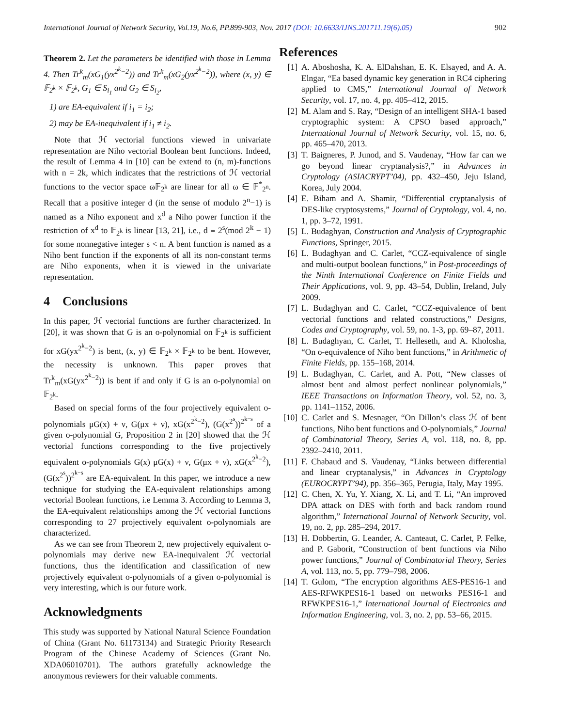International Journal of Network Security, Vol.19, No.6, PP.899-903, Nov. 2017 (DOI: 10.6633/IJNS.201711.19(6).05) 902
Theorem 2. Let the parameters be identified with those in Lemma 4. Then Tr<sup>k</sup><sub>m</sub>(xG<sub>1</sub>(yx<sup>2<sup>k</sup>−2</sup>)) and Tr<sup>k</sup><sub>m</sub>(xG<sub>2</sub>(yx<sup>2<sup>k</sup>−2</sup>)), where (x, y) ∈ 𝔽<sub>2<sup>k</sup></sub> × 𝔽<sub>2<sup>k</sup></sub>, G<sub>1</sub> ∈ S<sub>i<sub>1</sub></sub> and G<sub>2</sub> ∈ S<sub>i<sub>2</sub></sub>,
1) are EA-equivalent if i<sub>1</sub> = i<sub>2</sub>;
2) may be EA-inequivalent if i<sub>1</sub> ≠ i<sub>2</sub>.
Note that ℋ vectorial functions viewed in univariate representation are Niho vectorial Boolean bent functions. Indeed, the result of Lemma 4 in [10] can be extend to (n, m)-functions with n = 2k, which indicates that the restrictions of ℋ vectorial functions to the vector space ω𝔽<sub>2<sup>k</sup></sub> are linear for all ω ∈ 𝔽<sup>*</sup><sub>2<sup>n</sup></sub>. Recall that a positive integer d (in the sense of modulo 2<sup>n</sup>−1) is named as a Niho exponent and x<sup>d</sup> a Niho power function if the restriction of x<sup>d</sup> to 𝔽<sub>2<sup>k</sup></sub> is linear [13, 21], i.e., d ≡ 2<sup>s</sup>(mod 2<sup>k</sup> − 1) for some nonnegative integer s < n. A bent function is named as a Niho bent function if the exponents of all its non-constant terms are Niho exponents, when it is viewed in the univariate representation.
4 Conclusions
In this paper, ℋ vectorial functions are further characterized. In [20], it was shown that G is an o-polynomial on 𝔽<sub>2<sup>k</sup></sub> is sufficient for xG(yx<sup>2<sup>k</sup>−2</sup>) is bent, (x, y) ∈ 𝔽<sub>2<sup>k</sup></sub> × 𝔽<sub>2<sup>k</sup></sub> to be bent. However, the necessity is unknown. This paper proves that Tr<sup>k</sup><sub>m</sub>(xG(yx<sup>2<sup>k</sup>−2</sup>)) is bent if and only if G is an o-polynomial on 𝔽<sub>2<sup>k</sup></sub>.
Based on special forms of the four projectively equivalent o-polynomials μG(x) + ν, G(μx + ν), xG(x<sup>2<sup>k</sup>−2</sup>), (G(x<sup>2<sup>s</sup></sup>))<sup>2<sup>k−s</sup></sup> of a given o-polynomial G, Proposition 2 in [20] showed that the ℋ vectorial functions corresponding to the five projectively equivalent o-polynomials G(x) μG(x) + ν, G(μx + ν), xG(x<sup>2<sup>k</sup>−2</sup>), (G(x<sup>2<sup>s</sup></sup>))<sup>2<sup>k−s</sup></sup> are EA-equivalent. In this paper, we introduce a new technique for studying the EA-equivalent relationships among vectorial Boolean functions, i.e Lemma 3. According to Lemma 3, the EA-equivalent relationships among the ℋ vectorial functions corresponding to 27 projectively equivalent o-polynomials are characterized.
As we can see from Theorem 2, new projectively equivalent o-polynomials may derive new EA-inequivalent ℋ vectorial functions, thus the identification and classification of new projectively equivalent o-polynomials of a given o-polynomial is very interesting, which is our future work.
Acknowledgments
This study was supported by National Natural Science Foundation of China (Grant No. 61173134) and Strategic Priority Research Program of the Chinese Academy of Sciences (Grant No. XDA06010701). The authors gratefully acknowledge the anonymous reviewers for their valuable comments.
References
[1] A. Aboshosha, K. A. ElDahshan, E. K. Elsayed, and A. A. Elngar, “Ea based dynamic key generation in RC4 ciphering applied to CMS,” International Journal of Network Security, vol. 17, no. 4, pp. 405–412, 2015.
[2] M. Alam and S. Ray, “Design of an intelligent SHA-1 based cryptographic system: A CPSO based approach,” International Journal of Network Security, vol. 15, no. 6, pp. 465–470, 2013.
[3] T. Baigneres, P. Junod, and S. Vaudenay, “How far can we go beyond linear cryptanalysis?,” in Advances in Cryptology (ASIACRYPT’04), pp. 432–450, Jeju Island, Korea, July 2004.
[4] E. Biham and A. Shamir, “Differential cryptanalysis of DES-like cryptosystems,” Journal of Cryptology, vol. 4, no. 1, pp. 3–72, 1991.
[5] L. Budaghyan, Construction and Analysis of Cryptographic Functions, Springer, 2015.
[6] L. Budaghyan and C. Carlet, “CCZ-equivalence of single and multi-output boolean functions,” in Post-proceedings of the Ninth International Conference on Finite Fields and Their Applications, vol. 9, pp. 43–54, Dublin, Ireland, July 2009.
[7] L. Budaghyan and C. Carlet, “CCZ-equivalence of bent vectorial functions and related constructions,” Designs, Codes and Cryptography, vol. 59, no. 1-3, pp. 69–87, 2011.
[8] L. Budaghyan, C. Carlet, T. Helleseth, and A. Kholosha, “On o-equivalence of Niho bent functions,” in Arithmetic of Finite Fields, pp. 155–168, 2014.
[9] L. Budaghyan, C. Carlet, and A. Pott, “New classes of almost bent and almost perfect nonlinear polynomials,” IEEE Transactions on Information Theory, vol. 52, no. 3, pp. 1141–1152, 2006.
[10] C. Carlet and S. Mesnager, “On Dillon’s class ℋ of bent functions, Niho bent functions and O-polynomials,” Journal of Combinatorial Theory, Series A, vol. 118, no. 8, pp. 2392–2410, 2011.
[11] F. Chabaud and S. Vaudenay, “Links between differential and linear cryptanalysis,” in Advances in Cryptology (EUROCRYPT’94), pp. 356–365, Perugia, Italy, May 1995.
[12] C. Chen, X. Yu, Y. Xiang, X. Li, and T. Li, “An improved DPA attack on DES with forth and back random round algorithm,” International Journal of Network Security, vol. 19, no. 2, pp. 285–294, 2017.
[13] H. Dobbertin, G. Leander, A. Canteaut, C. Carlet, P. Felke, and P. Gaborit, “Construction of bent functions via Niho power functions,” Journal of Combinatorial Theory, Series A, vol. 113, no. 5, pp. 779–798, 2006.
[14] T. Gulom, “The encryption algorithms AES-PES16-1 and AES-RFWKPES16-1 based on networks PES16-1 and RFWKPES16-1,” International Journal of Electronics and Information Engineering, vol. 3, no. 2, pp. 53–66, 2015.